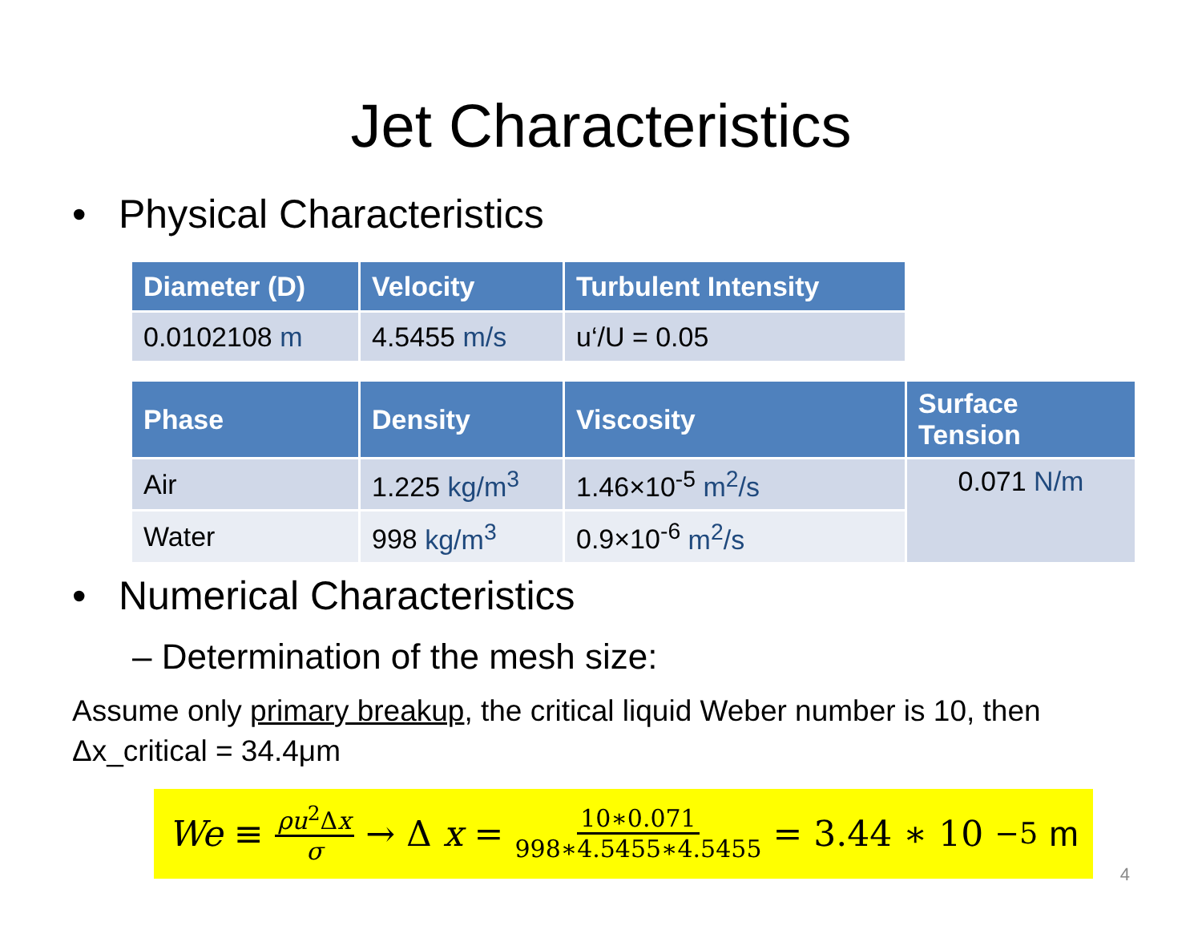Jet Characteristics
• Physical Characteristics
| Diameter (D) | Velocity | Turbulent Intensity |
| --- | --- | --- |
| 0.0102108 m | 4.5455 m/s | u‘/U = 0.05 |
| Phase | Density | Viscosity | Surface Tension |
| --- | --- | --- | --- |
| Air | 1.225 kg/m<sup>3</sup> | 1.46×10<sup>-5</sup> m<sup>2</sup>/s | 0.071 N/m |
| Water | 998 kg/m<sup>3</sup> | 0.9×10<sup>-6</sup> m<sup>2</sup>/s | |
• Numerical Characteristics
– Determination of the mesh size:
Assume only primary breakup, the critical liquid Weber number is 10, then
Δx_critical = 34.4μm
We ≡ ρu<sup>2</sup>Δx σ → Δ x = 10∗0.071 998∗4.5455∗4.5455 = 3.44 ∗ 10<sup>−5</sup> m
4